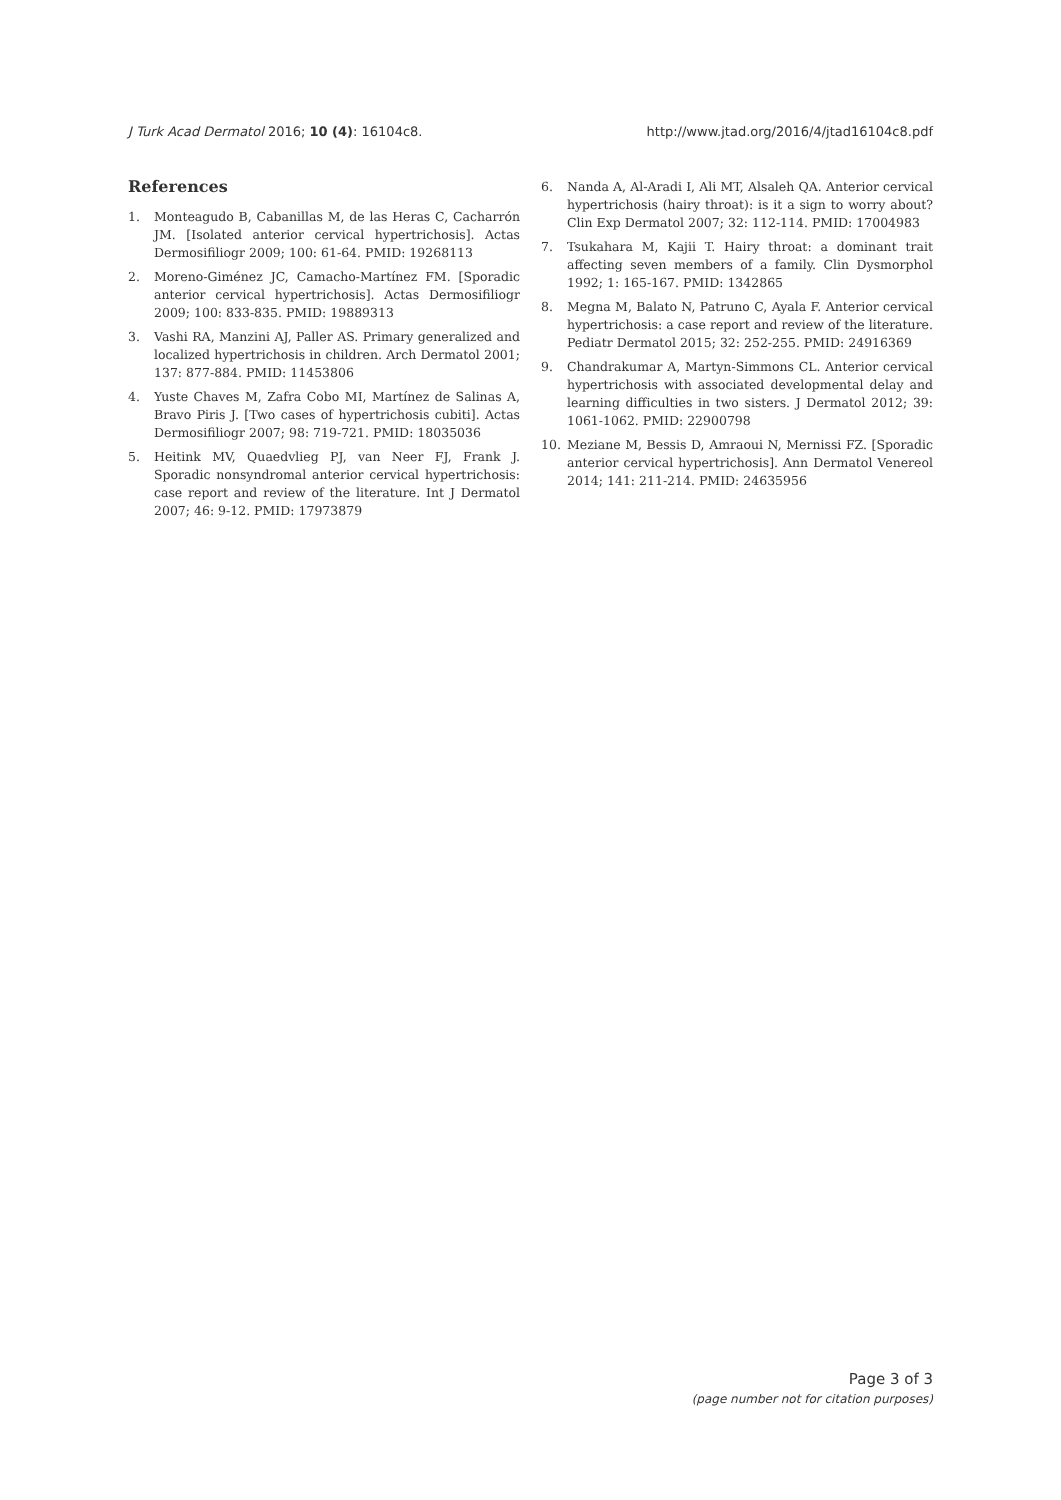J Turk Acad Dermatol 2016; 10 (4): 16104c8.
http://www.jtad.org/2016/4/jtad16104c8.pdf
References
1. Monteagudo B, Cabanillas M, de las Heras C, Cacharrón JM. [Isolated anterior cervical hypertrichosis]. Actas Dermosifiliogr 2009; 100: 61-64. PMID: 19268113
2. Moreno-Giménez JC, Camacho-Martínez FM. [Sporadic anterior cervical hypertrichosis]. Actas Dermosifiliogr 2009; 100: 833-835. PMID: 19889313
3. Vashi RA, Manzini AJ, Paller AS. Primary generalized and localized hypertrichosis in children. Arch Dermatol 2001; 137: 877-884. PMID: 11453806
4. Yuste Chaves M, Zafra Cobo MI, Martínez de Salinas A, Bravo Piris J. [Two cases of hypertrichosis cubiti]. Actas Dermosifiliogr 2007; 98: 719-721. PMID: 18035036
5. Heitink MV, Quaedvlieg PJ, van Neer FJ, Frank J. Sporadic nonsyndromal anterior cervical hypertrichosis: case report and review of the literature. Int J Dermatol 2007; 46: 9-12. PMID: 17973879
6. Nanda A, Al-Aradi I, Ali MT, Alsaleh QA. Anterior cervical hypertrichosis (hairy throat): is it a sign to worry about? Clin Exp Dermatol 2007; 32: 112-114. PMID: 17004983
7. Tsukahara M, Kajii T. Hairy throat: a dominant trait affecting seven members of a family. Clin Dysmorphol 1992; 1: 165-167. PMID: 1342865
8. Megna M, Balato N, Patruno C, Ayala F. Anterior cervical hypertrichosis: a case report and review of the literature. Pediatr Dermatol 2015; 32: 252-255. PMID: 24916369
9. Chandrakumar A, Martyn-Simmons CL. Anterior cervical hypertrichosis with associated developmental delay and learning difficulties in two sisters. J Dermatol 2012; 39: 1061-1062. PMID: 22900798
10. Meziane M, Bessis D, Amraoui N, Mernissi FZ. [Sporadic anterior cervical hypertrichosis]. Ann Dermatol Venereol 2014; 141: 211-214. PMID: 24635956
Page 3 of 3
(page number not for citation purposes)